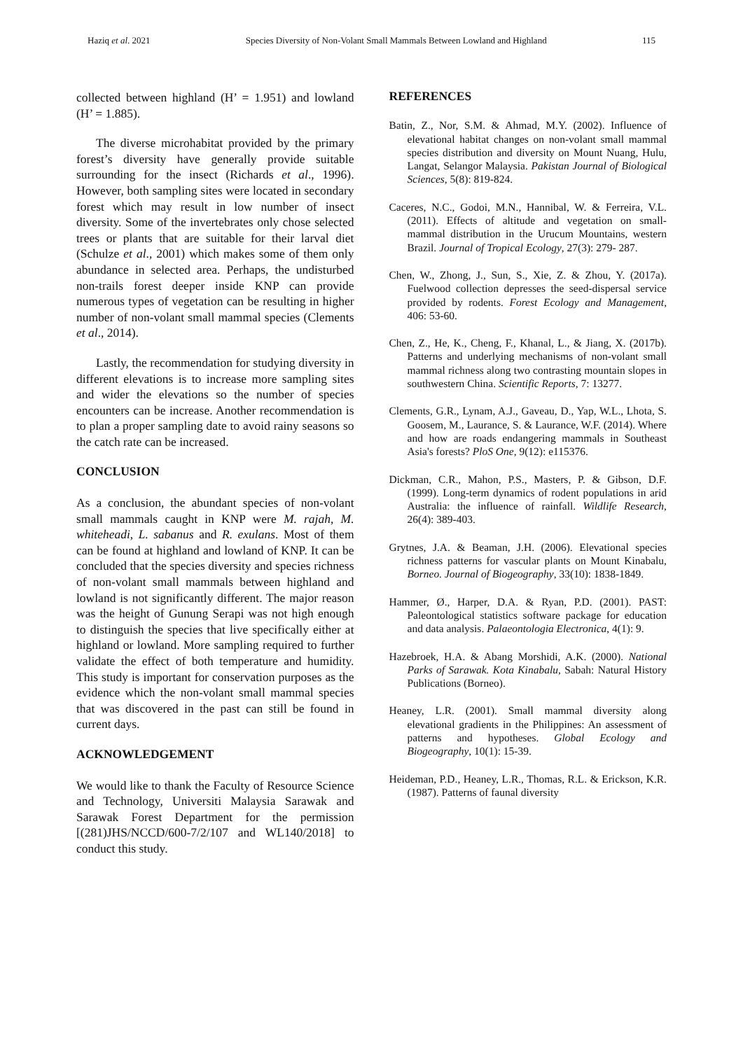Haziq et al. 2021 Species Diversity of Non-Volant Small Mammals Between Lowland and Highland 115
collected between highland (H’ = 1.951) and lowland (H’ = 1.885).
The diverse microhabitat provided by the primary forest’s diversity have generally provide suitable surrounding for the insect (Richards et al., 1996). However, both sampling sites were located in secondary forest which may result in low number of insect diversity. Some of the invertebrates only chose selected trees or plants that are suitable for their larval diet (Schulze et al., 2001) which makes some of them only abundance in selected area. Perhaps, the undisturbed non-trails forest deeper inside KNP can provide numerous types of vegetation can be resulting in higher number of non-volant small mammal species (Clements et al., 2014).
Lastly, the recommendation for studying diversity in different elevations is to increase more sampling sites and wider the elevations so the number of species encounters can be increase. Another recommendation is to plan a proper sampling date to avoid rainy seasons so the catch rate can be increased.
CONCLUSION
As a conclusion, the abundant species of non-volant small mammals caught in KNP were M. rajah, M. whiteheadi, L. sabanus and R. exulans. Most of them can be found at highland and lowland of KNP. It can be concluded that the species diversity and species richness of non-volant small mammals between highland and lowland is not significantly different. The major reason was the height of Gunung Serapi was not high enough to distinguish the species that live specifically either at highland or lowland. More sampling required to further validate the effect of both temperature and humidity. This study is important for conservation purposes as the evidence which the non-volant small mammal species that was discovered in the past can still be found in current days.
ACKNOWLEDGEMENT
We would like to thank the Faculty of Resource Science and Technology, Universiti Malaysia Sarawak and Sarawak Forest Department for the permission [(281)JHS/NCCD/600-7/2/107 and WL140/2018] to conduct this study.
REFERENCES
Batin, Z., Nor, S.M. & Ahmad, M.Y. (2002). Influence of elevational habitat changes on non-volant small mammal species distribution and diversity on Mount Nuang, Hulu, Langat, Selangor Malaysia. Pakistan Journal of Biological Sciences, 5(8): 819-824.
Caceres, N.C., Godoi, M.N., Hannibal, W. & Ferreira, V.L. (2011). Effects of altitude and vegetation on small- mammal distribution in the Urucum Mountains, western Brazil. Journal of Tropical Ecology, 27(3): 279- 287.
Chen, W., Zhong, J., Sun, S., Xie, Z. & Zhou, Y. (2017a). Fuelwood collection depresses the seed-dispersal service provided by rodents. Forest Ecology and Management, 406: 53-60.
Chen, Z., He, K., Cheng, F., Khanal, L., & Jiang, X. (2017b). Patterns and underlying mechanisms of non-volant small mammal richness along two contrasting mountain slopes in southwestern China. Scientific Reports, 7: 13277.
Clements, G.R., Lynam, A.J., Gaveau, D., Yap, W.L., Lhota, S. Goosem, M., Laurance, S. & Laurance, W.F. (2014). Where and how are roads endangering mammals in Southeast Asia's forests? PloS One, 9(12): e115376.
Dickman, C.R., Mahon, P.S., Masters, P. & Gibson, D.F. (1999). Long-term dynamics of rodent populations in arid Australia: the influence of rainfall. Wildlife Research, 26(4): 389-403.
Grytnes, J.A. & Beaman, J.H. (2006). Elevational species richness patterns for vascular plants on Mount Kinabalu, Borneo. Journal of Biogeography, 33(10): 1838-1849.
Hammer, Ø., Harper, D.A. & Ryan, P.D. (2001). PAST: Paleontological statistics software package for education and data analysis. Palaeontologia Electronica, 4(1): 9.
Hazebroek, H.A. & Abang Morshidi, A.K. (2000). National Parks of Sarawak. Kota Kinabalu, Sabah: Natural History Publications (Borneo).
Heaney, L.R. (2001). Small mammal diversity along elevational gradients in the Philippines: An assessment of patterns and hypotheses. Global Ecology and Biogeography, 10(1): 15-39.
Heideman, P.D., Heaney, L.R., Thomas, R.L. & Erickson, K.R. (1987). Patterns of faunal diversity